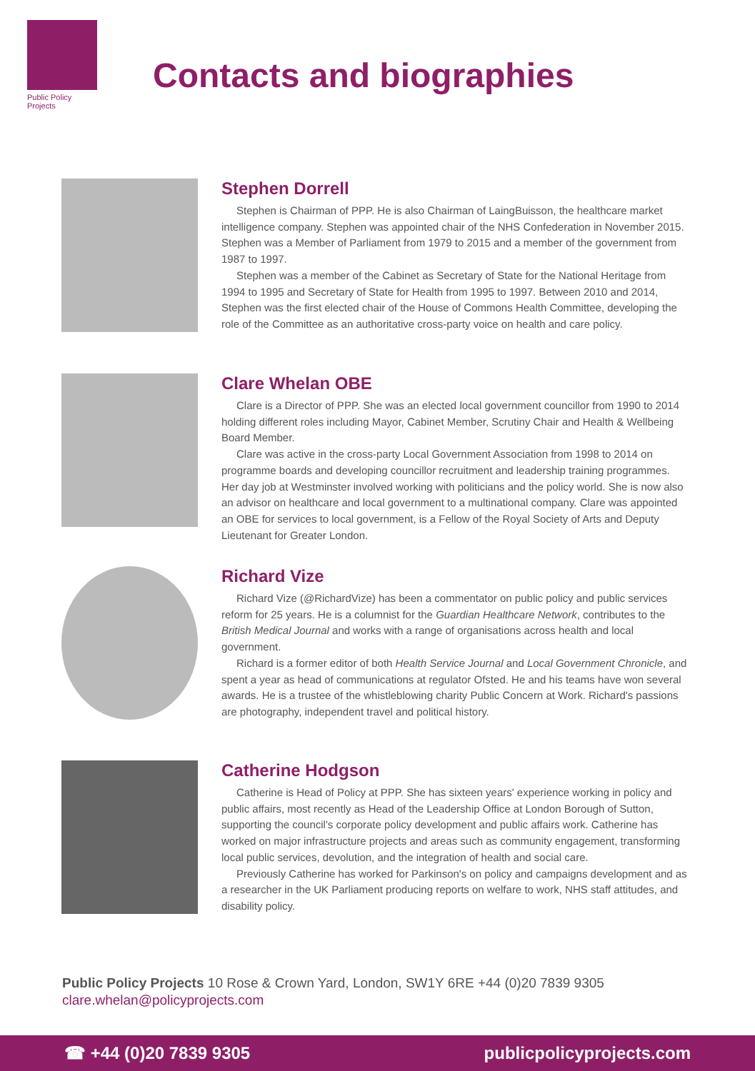Public Policy Projects
Contacts and biographies
Stephen Dorrell
Stephen is Chairman of PPP. He is also Chairman of LaingBuisson, the healthcare market intelligence company. Stephen was appointed chair of the NHS Confederation in November 2015. Stephen was a Member of Parliament from 1979 to 2015 and a member of the government from 1987 to 1997.
Stephen was a member of the Cabinet as Secretary of State for the National Heritage from 1994 to 1995 and Secretary of State for Health from 1995 to 1997. Between 2010 and 2014, Stephen was the first elected chair of the House of Commons Health Committee, developing the role of the Committee as an authoritative cross-party voice on health and care policy.
Clare Whelan OBE
Clare is a Director of PPP. She was an elected local government councillor from 1990 to 2014 holding different roles including Mayor, Cabinet Member, Scrutiny Chair and Health & Wellbeing Board Member.
Clare was active in the cross-party Local Government Association from 1998 to 2014 on programme boards and developing councillor recruitment and leadership training programmes. Her day job at Westminster involved working with politicians and the policy world. She is now also an advisor on healthcare and local government to a multinational company. Clare was appointed an OBE for services to local government, is a Fellow of the Royal Society of Arts and Deputy Lieutenant for Greater London.
Richard Vize
Richard Vize (@RichardVize) has been a commentator on public policy and public services reform for 25 years. He is a columnist for the Guardian Healthcare Network, contributes to the British Medical Journal and works with a range of organisations across health and local government.
Richard is a former editor of both Health Service Journal and Local Government Chronicle, and spent a year as head of communications at regulator Ofsted. He and his teams have won several awards. He is a trustee of the whistleblowing charity Public Concern at Work. Richard's passions are photography, independent travel and political history.
Catherine Hodgson
Catherine is Head of Policy at PPP. She has sixteen years' experience working in policy and public affairs, most recently as Head of the Leadership Office at London Borough of Sutton, supporting the council's corporate policy development and public affairs work. Catherine has worked on major infrastructure projects and areas such as community engagement, transforming local public services, devolution, and the integration of health and social care.
Previously Catherine has worked for Parkinson's on policy and campaigns development and as a researcher in the UK Parliament producing reports on welfare to work, NHS staff attitudes, and disability policy.
Public Policy Projects 10 Rose & Crown Yard, London, SW1Y 6RE +44 (0)20 7839 9305
clare.whelan@policyprojects.com
☎ +44 (0)20 7839 9305 publicpolicyprojects.com